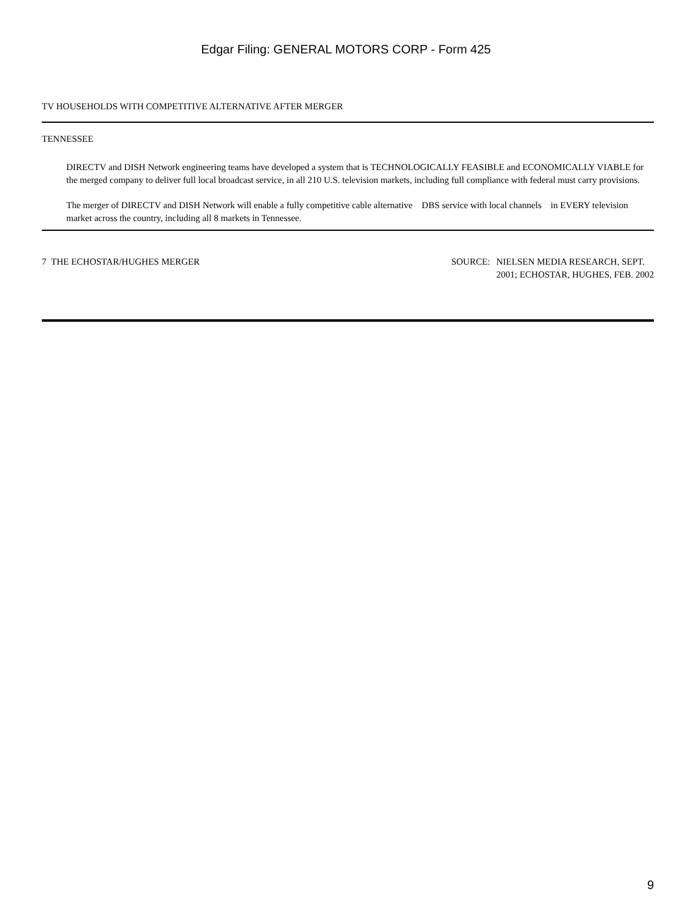Edgar Filing: GENERAL MOTORS CORP - Form 425
TV HOUSEHOLDS WITH COMPETITIVE ALTERNATIVE AFTER MERGER
TENNESSEE
DIRECTV and DISH Network engineering teams have developed a system that is TECHNOLOGICALLY FEASIBLE and ECONOMICALLY VIABLE for the merged company to deliver full local broadcast service, in all 210 U.S. television markets, including full compliance with federal must carry provisions.
The merger of DIRECTV and DISH Network will enable a fully competitive cable alternative DBS service with local channels in EVERY television market across the country, including all 8 markets in Tennessee.
7 THE ECHOSTAR/HUGHES MERGER SOURCE: NIELSEN MEDIA RESEARCH, SEPT.
2001; ECHOSTAR, HUGHES, FEB. 2002
9